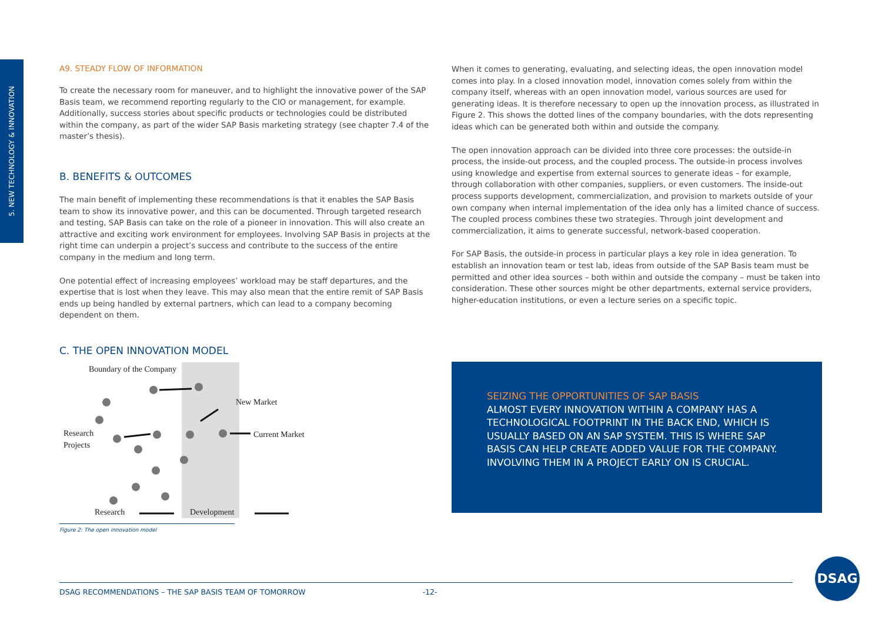5. NEW TECHNOLOGY & INNOVATION
A9. STEADY FLOW OF INFORMATION
To create the necessary room for maneuver, and to highlight the innovative power of the SAP Basis team, we recommend reporting regularly to the CIO or management, for example. Additionally, success stories about specific products or technologies could be distributed within the company, as part of the wider SAP Basis marketing strategy (see chapter 7.4 of the master’s thesis).
B. BENEFITS & OUTCOMES
The main benefit of implementing these recommendations is that it enables the SAP Basis team to show its innovative power, and this can be documented. Through targeted research and testing, SAP Basis can take on the role of a pioneer in innovation. This will also create an attractive and exciting work environment for employees. Involving SAP Basis in projects at the right time can underpin a project’s success and contribute to the success of the entire company in the medium and long term.
One potential effect of increasing employees’ workload may be staff departures, and the expertise that is lost when they leave. This may also mean that the entire remit of SAP Basis ends up being handled by external partners, which can lead to a company becoming dependent on them.
C. THE OPEN INNOVATION MODEL
Boundary of the Company
New Market
Research
Projects
Current Market
Research
Development
Figure 2: The open innovation model
When it comes to generating, evaluating, and selecting ideas, the open innovation model comes into play. In a closed innovation model, innovation comes solely from within the company itself, whereas with an open innovation model, various sources are used for generating ideas. It is therefore necessary to open up the innovation process, as illustrated in Figure 2. This shows the dotted lines of the company boundaries, with the dots representing ideas which can be generated both within and outside the company.
The open innovation approach can be divided into three core processes: the outside-in process, the inside-out process, and the coupled process. The outside-in process involves using knowledge and expertise from external sources to generate ideas – for example, through collaboration with other companies, suppliers, or even customers. The inside-out process supports development, commercialization, and provision to markets outside of your own company when internal implementation of the idea only has a limited chance of success. The coupled process combines these two strategies. Through joint development and commercialization, it aims to generate successful, network-based cooperation.
For SAP Basis, the outside-in process in particular plays a key role in idea generation. To establish an innovation team or test lab, ideas from outside of the SAP Basis team must be permitted and other idea sources – both within and outside the company – must be taken into consideration. These other sources might be other departments, external service providers, higher-education institutions, or even a lecture series on a specific topic.
SEIZING THE OPPORTUNITIES OF SAP BASIS
ALMOST EVERY INNOVATION WITHIN A COMPANY HAS A TECHNOLOGICAL FOOTPRINT IN THE BACK END, WHICH IS USUALLY BASED ON AN SAP SYSTEM. THIS IS WHERE SAP BASIS CAN HELP CREATE ADDED VALUE FOR THE COMPANY. INVOLVING THEM IN A PROJECT EARLY ON IS CRUCIAL.
DSAG RECOMMENDATIONS – THE SAP BASIS TEAM OF TOMORROW -12-
DSAG